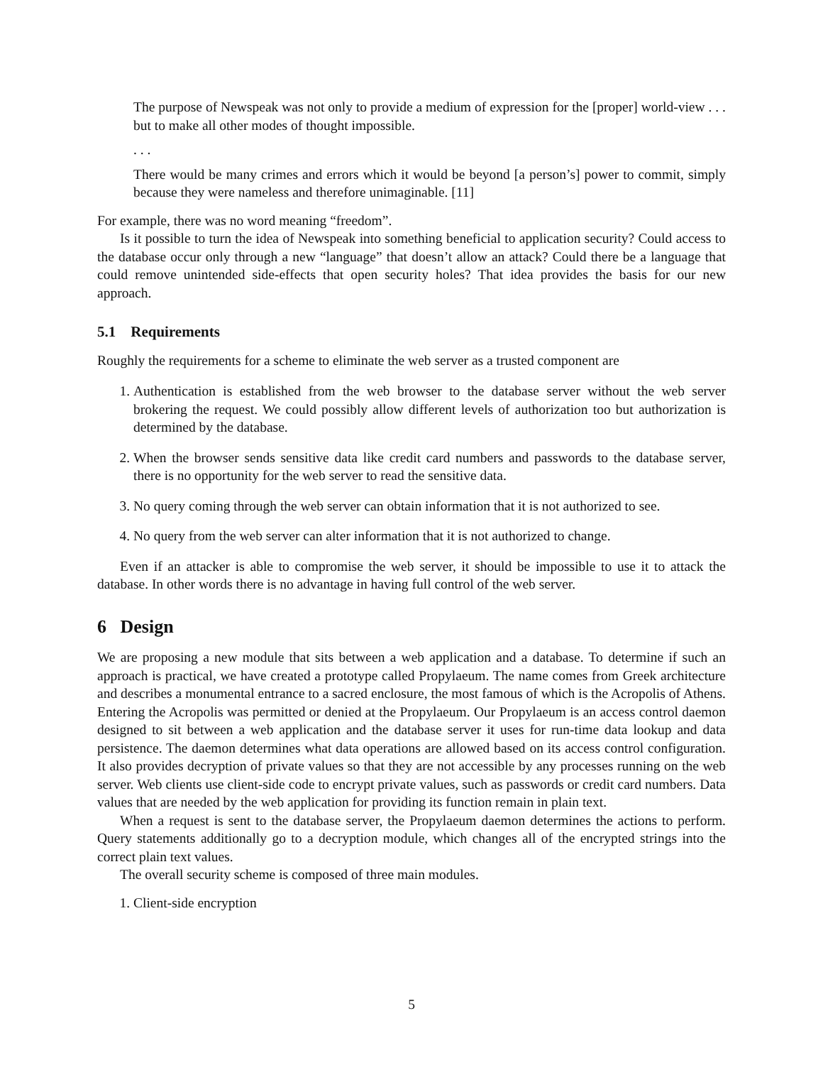The purpose of Newspeak was not only to provide a medium of expression for the [proper] world-view . . . but to make all other modes of thought impossible.
. . .
There would be many crimes and errors which it would be beyond [a person’s] power to commit, simply because they were nameless and therefore unimaginable. [11]
For example, there was no word meaning “freedom”.
Is it possible to turn the idea of Newspeak into something beneficial to application security? Could access to the database occur only through a new “language” that doesn’t allow an attack? Could there be a language that could remove unintended side-effects that open security holes? That idea provides the basis for our new approach.
5.1 Requirements
Roughly the requirements for a scheme to eliminate the web server as a trusted component are
1. Authentication is established from the web browser to the database server without the web server brokering the request. We could possibly allow different levels of authorization too but authorization is determined by the database.
2. When the browser sends sensitive data like credit card numbers and passwords to the database server, there is no opportunity for the web server to read the sensitive data.
3. No query coming through the web server can obtain information that it is not authorized to see.
4. No query from the web server can alter information that it is not authorized to change.
Even if an attacker is able to compromise the web server, it should be impossible to use it to attack the database. In other words there is no advantage in having full control of the web server.
6 Design
We are proposing a new module that sits between a web application and a database. To determine if such an approach is practical, we have created a prototype called Propylaeum. The name comes from Greek architecture and describes a monumental entrance to a sacred enclosure, the most famous of which is the Acropolis of Athens. Entering the Acropolis was permitted or denied at the Propylaeum. Our Propylaeum is an access control daemon designed to sit between a web application and the database server it uses for run-time data lookup and data persistence. The daemon determines what data operations are allowed based on its access control configuration. It also provides decryption of private values so that they are not accessible by any processes running on the web server. Web clients use client-side code to encrypt private values, such as passwords or credit card numbers. Data values that are needed by the web application for providing its function remain in plain text.
When a request is sent to the database server, the Propylaeum daemon determines the actions to perform. Query statements additionally go to a decryption module, which changes all of the encrypted strings into the correct plain text values.
The overall security scheme is composed of three main modules.
1. Client-side encryption
5